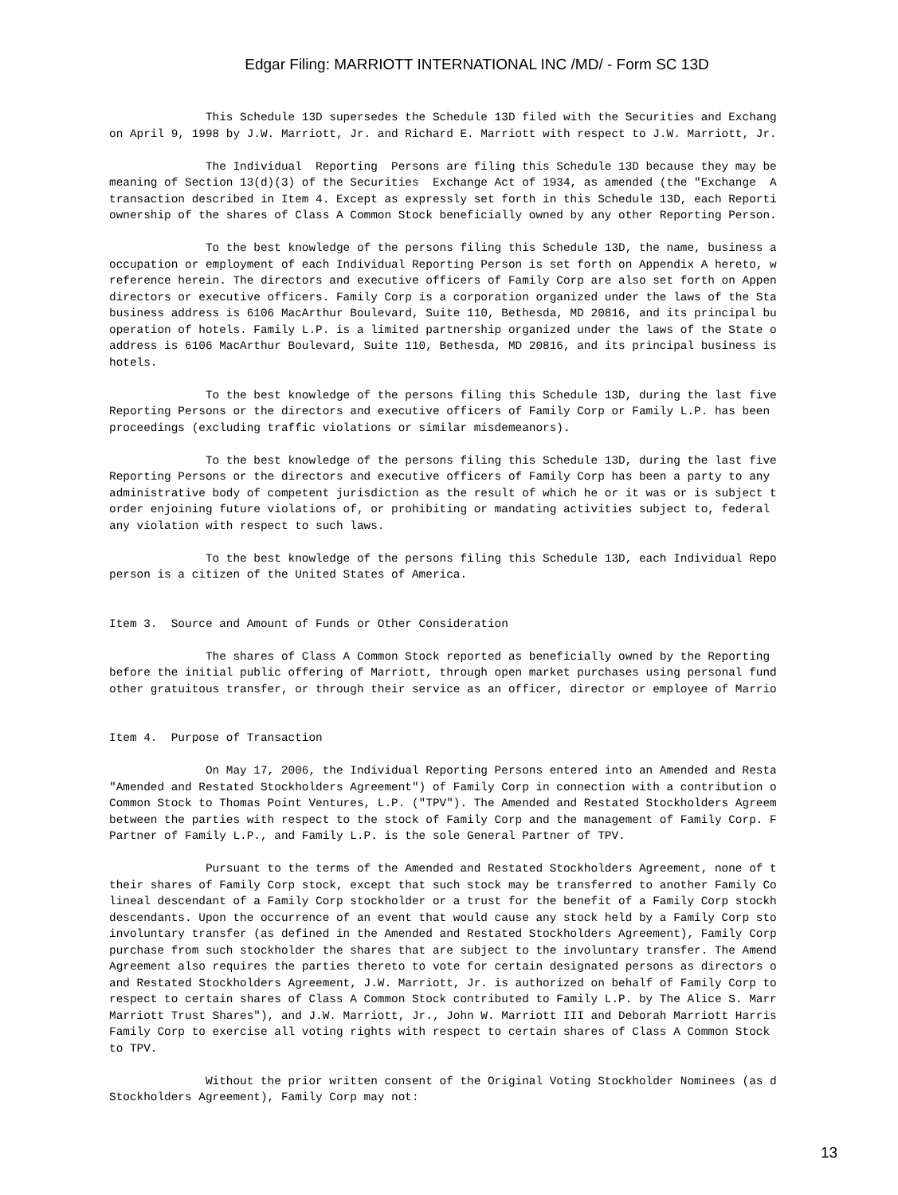Edgar Filing: MARRIOTT INTERNATIONAL INC /MD/ - Form SC 13D
This Schedule 13D supersedes the Schedule 13D filed with the Securities and Exchang on April 9, 1998 by J.W. Marriott, Jr. and Richard E. Marriott with respect to J.W. Marriott, Jr. The Individual Reporting Persons are filing this Schedule 13D because they may be meaning of Section 13(d)(3) of the Securities Exchange Act of 1934, as amended (the "Exchange A transaction described in Item 4. Except as expressly set forth in this Schedule 13D, each Reporti ownership of the shares of Class A Common Stock beneficially owned by any other Reporting Person. To the best knowledge of the persons filing this Schedule 13D, the name, business a occupation or employment of each Individual Reporting Person is set forth on Appendix A hereto, w reference herein. The directors and executive officers of Family Corp are also set forth on Appen directors or executive officers. Family Corp is a corporation organized under the laws of the Sta business address is 6106 MacArthur Boulevard, Suite 110, Bethesda, MD 20816, and its principal bu operation of hotels. Family L.P. is a limited partnership organized under the laws of the State o address is 6106 MacArthur Boulevard, Suite 110, Bethesda, MD 20816, and its principal business is hotels. To the best knowledge of the persons filing this Schedule 13D, during the last five Reporting Persons or the directors and executive officers of Family Corp or Family L.P. has been proceedings (excluding traffic violations or similar misdemeanors). To the best knowledge of the persons filing this Schedule 13D, during the last five Reporting Persons or the directors and executive officers of Family Corp has been a party to any administrative body of competent jurisdiction as the result of which he or it was or is subject t order enjoining future violations of, or prohibiting or mandating activities subject to, federal any violation with respect to such laws. To the best knowledge of the persons filing this Schedule 13D, each Individual Repo person is a citizen of the United States of America. Item 3. Source and Amount of Funds or Other Consideration The shares of Class A Common Stock reported as beneficially owned by the Reporting before the initial public offering of Marriott, through open market purchases using personal fund other gratuitous transfer, or through their service as an officer, director or employee of Marrio Item 4. Purpose of Transaction On May 17, 2006, the Individual Reporting Persons entered into an Amended and Resta "Amended and Restated Stockholders Agreement") of Family Corp in connection with a contribution o Common Stock to Thomas Point Ventures, L.P. ("TPV"). The Amended and Restated Stockholders Agreem between the parties with respect to the stock of Family Corp and the management of Family Corp. F Partner of Family L.P., and Family L.P. is the sole General Partner of TPV. Pursuant to the terms of the Amended and Restated Stockholders Agreement, none of t their shares of Family Corp stock, except that such stock may be transferred to another Family Co lineal descendant of a Family Corp stockholder or a trust for the benefit of a Family Corp stockh descendants. Upon the occurrence of an event that would cause any stock held by a Family Corp sto involuntary transfer (as defined in the Amended and Restated Stockholders Agreement), Family Corp purchase from such stockholder the shares that are subject to the involuntary transfer. The Amend Agreement also requires the parties thereto to vote for certain designated persons as directors o and Restated Stockholders Agreement, J.W. Marriott, Jr. is authorized on behalf of Family Corp to respect to certain shares of Class A Common Stock contributed to Family L.P. by The Alice S. Marr Marriott Trust Shares"), and J.W. Marriott, Jr., John W. Marriott III and Deborah Marriott Harris Family Corp to exercise all voting rights with respect to certain shares of Class A Common Stock to TPV. Without the prior written consent of the Original Voting Stockholder Nominees (as d Stockholders Agreement), Family Corp may not:
13